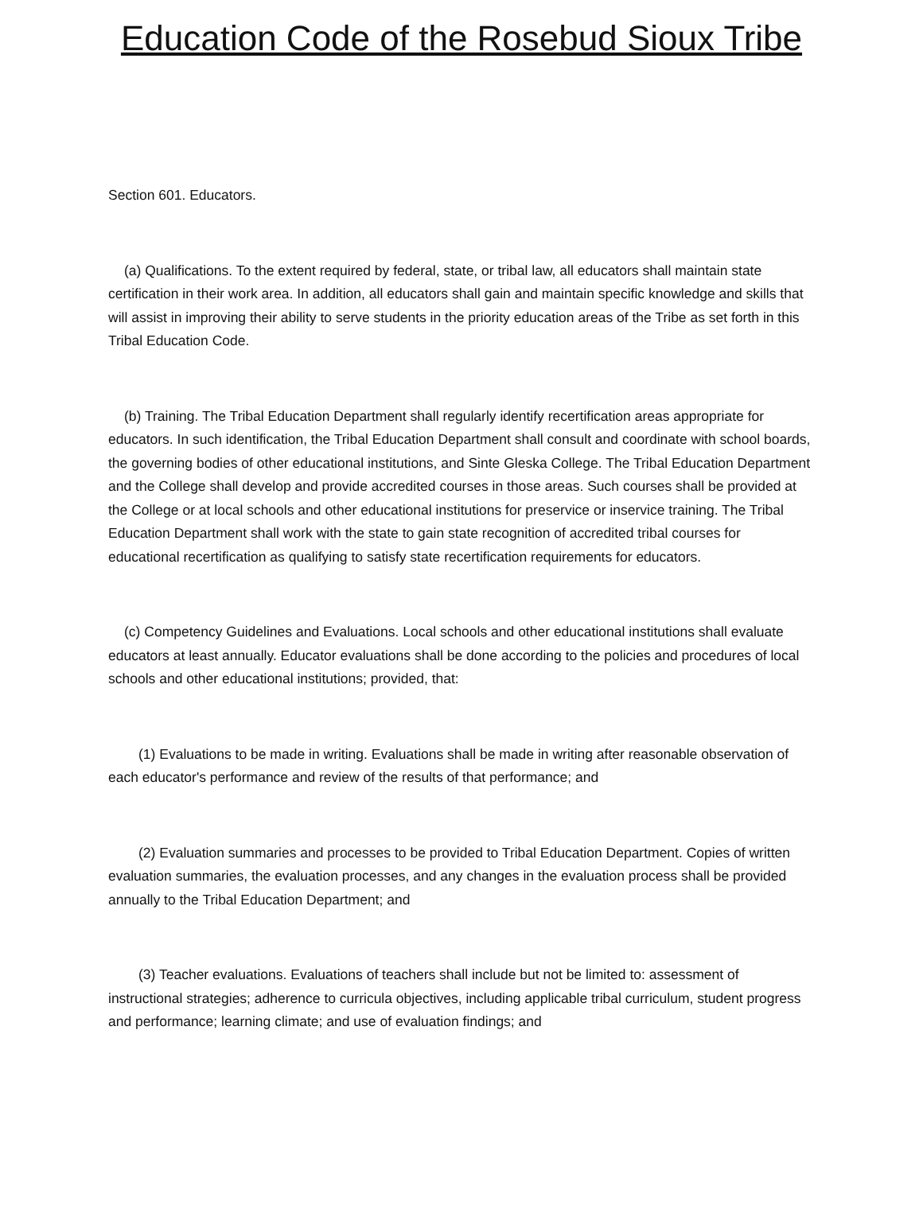Education Code of the Rosebud Sioux Tribe
Section 601. Educators.
(a) Qualifications. To the extent required by federal, state, or tribal law, all educators shall maintain state certification in their work area. In addition, all educators shall gain and maintain specific knowledge and skills that will assist in improving their ability to serve students in the priority education areas of the Tribe as set forth in this Tribal Education Code.
(b) Training. The Tribal Education Department shall regularly identify recertification areas appropriate for educators. In such identification, the Tribal Education Department shall consult and coordinate with school boards, the governing bodies of other educational institutions, and Sinte Gleska College. The Tribal Education Department and the College shall develop and provide accredited courses in those areas. Such courses shall be provided at the College or at local schools and other educational institutions for preservice or inservice training. The Tribal Education Department shall work with the state to gain state recognition of accredited tribal courses for educational recertification as qualifying to satisfy state recertification requirements for educators.
(c) Competency Guidelines and Evaluations. Local schools and other educational institutions shall evaluate educators at least annually. Educator evaluations shall be done according to the policies and procedures of local schools and other educational institutions; provided, that:
(1) Evaluations to be made in writing. Evaluations shall be made in writing after reasonable observation of each educator's performance and review of the results of that performance; and
(2) Evaluation summaries and processes to be provided to Tribal Education Department. Copies of written evaluation summaries, the evaluation processes, and any changes in the evaluation process shall be provided annually to the Tribal Education Department; and
(3) Teacher evaluations. Evaluations of teachers shall include but not be limited to: assessment of instructional strategies; adherence to curricula objectives, including applicable tribal curriculum, student progress and performance; learning climate; and use of evaluation findings; and